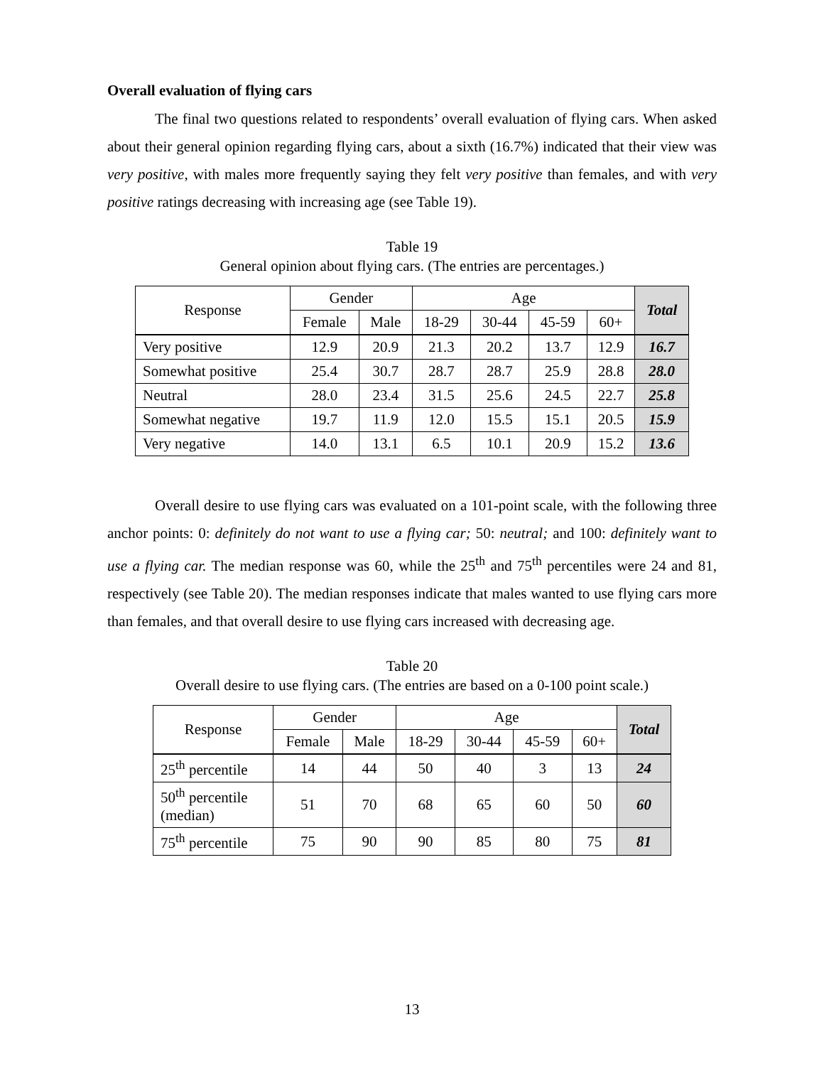Overall evaluation of flying cars
The final two questions related to respondents’ overall evaluation of flying cars. When asked about their general opinion regarding flying cars, about a sixth (16.7%) indicated that their view was very positive, with males more frequently saying they felt very positive than females, and with very positive ratings decreasing with increasing age (see Table 19).
Table 19
General opinion about flying cars. (The entries are percentages.)
| Response | Gender | | Age | | | | Total |
| --- | --- | --- | --- | --- | --- | --- | --- |
| | Female | Male | 18-29 | 30-44 | 45-59 | 60+ | |
| Very positive | 12.9 | 20.9 | 21.3 | 20.2 | 13.7 | 12.9 | 16.7 |
| Somewhat positive | 25.4 | 30.7 | 28.7 | 28.7 | 25.9 | 28.8 | 28.0 |
| Neutral | 28.0 | 23.4 | 31.5 | 25.6 | 24.5 | 22.7 | 25.8 |
| Somewhat negative | 19.7 | 11.9 | 12.0 | 15.5 | 15.1 | 20.5 | 15.9 |
| Very negative | 14.0 | 13.1 | 6.5 | 10.1 | 20.9 | 15.2 | 13.6 |
Overall desire to use flying cars was evaluated on a 101-point scale, with the following three anchor points: 0: definitely do not want to use a flying car; 50: neutral; and 100: definitely want to use a flying car. The median response was 60, while the 25<sup>th</sup> and 75<sup>th</sup> percentiles were 24 and 81, respectively (see Table 20). The median responses indicate that males wanted to use flying cars more than females, and that overall desire to use flying cars increased with decreasing age.
Table 20
Overall desire to use flying cars. (The entries are based on a 0-100 point scale.)
| Response | Gender | | Age | | | | Total |
| --- | --- | --- | --- | --- | --- | --- | --- |
| | Female | Male | 18-29 | 30-44 | 45-59 | 60+ | |
| 25<sup>th</sup> percentile | 14 | 44 | 50 | 40 | 3 | 13 | 24 |
| 50<sup>th</sup> percentile (median) | 51 | 70 | 68 | 65 | 60 | 50 | 60 |
| 75<sup>th</sup> percentile | 75 | 90 | 90 | 85 | 80 | 75 | 81 |
13